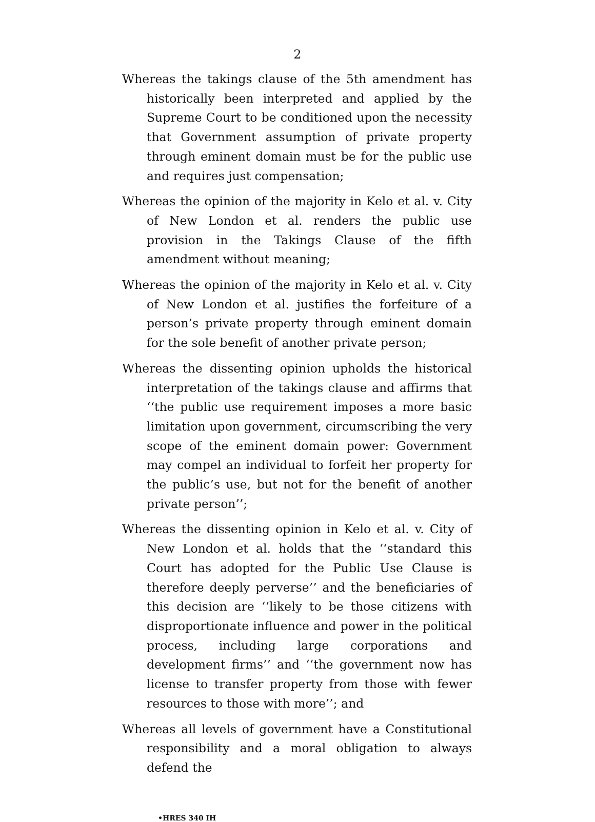2
Whereas the takings clause of the 5th amendment has historically been interpreted and applied by the Supreme Court to be conditioned upon the necessity that Government assumption of private property through eminent domain must be for the public use and requires just compensation;
Whereas the opinion of the majority in Kelo et al. v. City of New London et al. renders the public use provision in the Takings Clause of the fifth amendment without meaning;
Whereas the opinion of the majority in Kelo et al. v. City of New London et al. justifies the forfeiture of a person’s private property through eminent domain for the sole benefit of another private person;
Whereas the dissenting opinion upholds the historical interpretation of the takings clause and affirms that ‘‘the public use requirement imposes a more basic limitation upon government, circumscribing the very scope of the eminent domain power: Government may compel an individual to forfeit her property for the public’s use, but not for the benefit of another private person’’;
Whereas the dissenting opinion in Kelo et al. v. City of New London et al. holds that the ‘‘standard this Court has adopted for the Public Use Clause is therefore deeply perverse’’ and the beneficiaries of this decision are ‘‘likely to be those citizens with disproportionate influence and power in the political process, including large corporations and development firms’’ and ‘‘the government now has license to transfer property from those with fewer resources to those with more’’; and
Whereas all levels of government have a Constitutional responsibility and a moral obligation to always defend the
•HRES 340 IH